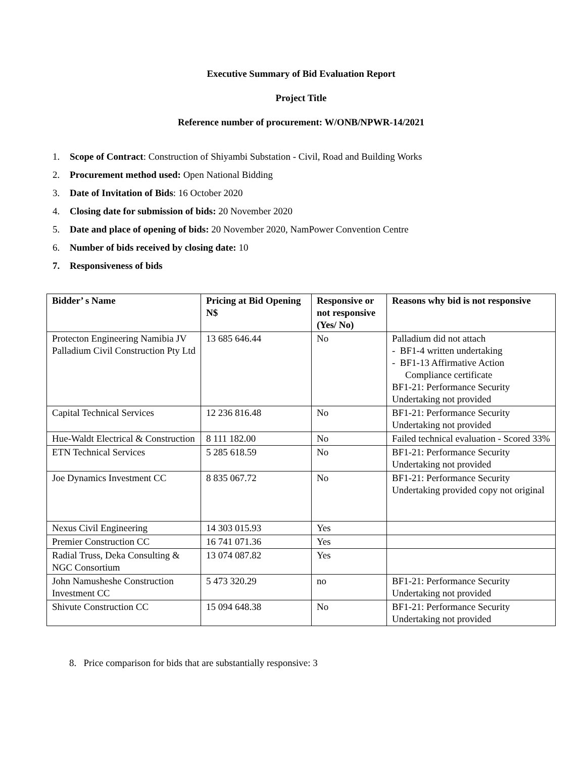Executive Summary of Bid Evaluation Report
Project Title
Reference number of procurement: W/ONB/NPWR-14/2021
1. Scope of Contract: Construction of Shiyambi Substation - Civil, Road and Building Works
2. Procurement method used: Open National Bidding
3. Date of Invitation of Bids: 16 October 2020
4. Closing date for submission of bids: 20 November 2020
5. Date and place of opening of bids: 20 November 2020, NamPower Convention Centre
6. Number of bids received by closing date: 10
7. Responsiveness of bids
| Bidder’ s Name | Pricing at Bid Opening N$ | Responsive or not responsive (Yes/ No) | Reasons why bid is not responsive |
| --- | --- | --- | --- |
| Protecton Engineering Namibia JV Palladium Civil Construction Pty Ltd | 13 685 646.44 | No | Palladium did not attach - BF1-4 written undertaking - BF1-13 Affirmative Action Compliance certificate BF1-21: Performance Security Undertaking not provided |
| Capital Technical Services | 12 236 816.48 | No | BF1-21: Performance Security Undertaking not provided |
| Hue-Waldt Electrical & Construction | 8 111 182.00 | No | Failed technical evaluation - Scored 33% |
| ETN Technical Services | 5 285 618.59 | No | BF1-21: Performance Security Undertaking not provided |
| Joe Dynamics Investment CC | 8 835 067.72 | No | BF1-21: Performance Security Undertaking provided copy not original |
| Nexus Civil Engineering | 14 303 015.93 | Yes | |
| Premier Construction CC | 16 741 071.36 | Yes | |
| Radial Truss, Deka Consulting & NGC Consortium | 13 074 087.82 | Yes | |
| John Namusheshe Construction Investment CC | 5 473 320.29 | no | BF1-21: Performance Security Undertaking not provided |
| Shivute Construction CC | 15 094 648.38 | No | BF1-21: Performance Security Undertaking not provided |
8. Price comparison for bids that are substantially responsive: 3